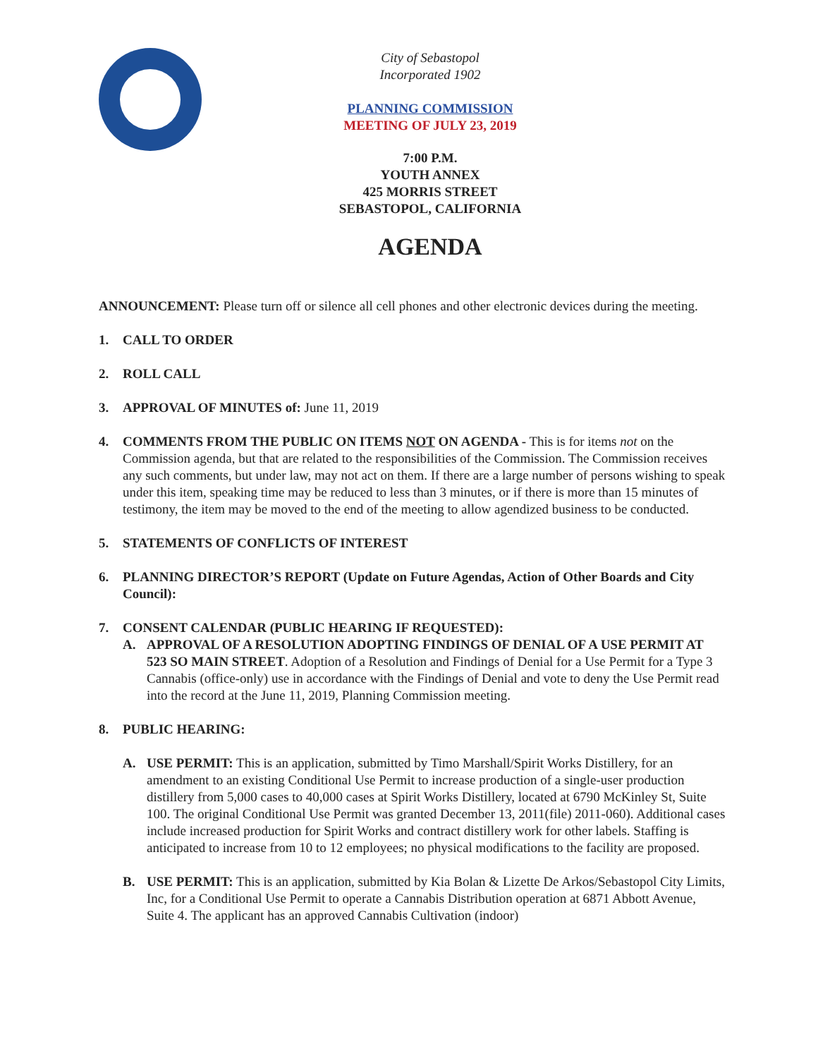City of Sebastopol
Incorporated 1902
PLANNING COMMISSION
MEETING OF JULY 23, 2019
7:00 P.M.
YOUTH ANNEX
425 MORRIS STREET
SEBASTOPOL, CALIFORNIA
AGENDA
ANNOUNCEMENT: Please turn off or silence all cell phones and other electronic devices during the meeting.
1. CALL TO ORDER
2. ROLL CALL
3. APPROVAL OF MINUTES of: June 11, 2019
4. COMMENTS FROM THE PUBLIC ON ITEMS NOT ON AGENDA - This is for items not on the Commission agenda, but that are related to the responsibilities of the Commission. The Commission receives any such comments, but under law, may not act on them. If there are a large number of persons wishing to speak under this item, speaking time may be reduced to less than 3 minutes, or if there is more than 15 minutes of testimony, the item may be moved to the end of the meeting to allow agendized business to be conducted.
5. STATEMENTS OF CONFLICTS OF INTEREST
6. PLANNING DIRECTOR’S REPORT (Update on Future Agendas, Action of Other Boards and City Council):
7. CONSENT CALENDAR (PUBLIC HEARING IF REQUESTED):
A. APPROVAL OF A RESOLUTION ADOPTING FINDINGS OF DENIAL OF A USE PERMIT AT 523 SO MAIN STREET. Adoption of a Resolution and Findings of Denial for a Use Permit for a Type 3 Cannabis (office-only) use in accordance with the Findings of Denial and vote to deny the Use Permit read into the record at the June 11, 2019, Planning Commission meeting.
8. PUBLIC HEARING:
A. USE PERMIT: This is an application, submitted by Timo Marshall/Spirit Works Distillery, for an amendment to an existing Conditional Use Permit to increase production of a single-user production distillery from 5,000 cases to 40,000 cases at Spirit Works Distillery, located at 6790 McKinley St, Suite 100. The original Conditional Use Permit was granted December 13, 2011(file) 2011-060). Additional cases include increased production for Spirit Works and contract distillery work for other labels. Staffing is anticipated to increase from 10 to 12 employees; no physical modifications to the facility are proposed.
B. USE PERMIT: This is an application, submitted by Kia Bolan & Lizette De Arkos/Sebastopol City Limits, Inc, for a Conditional Use Permit to operate a Cannabis Distribution operation at 6871 Abbott Avenue, Suite 4. The applicant has an approved Cannabis Cultivation (indoor)